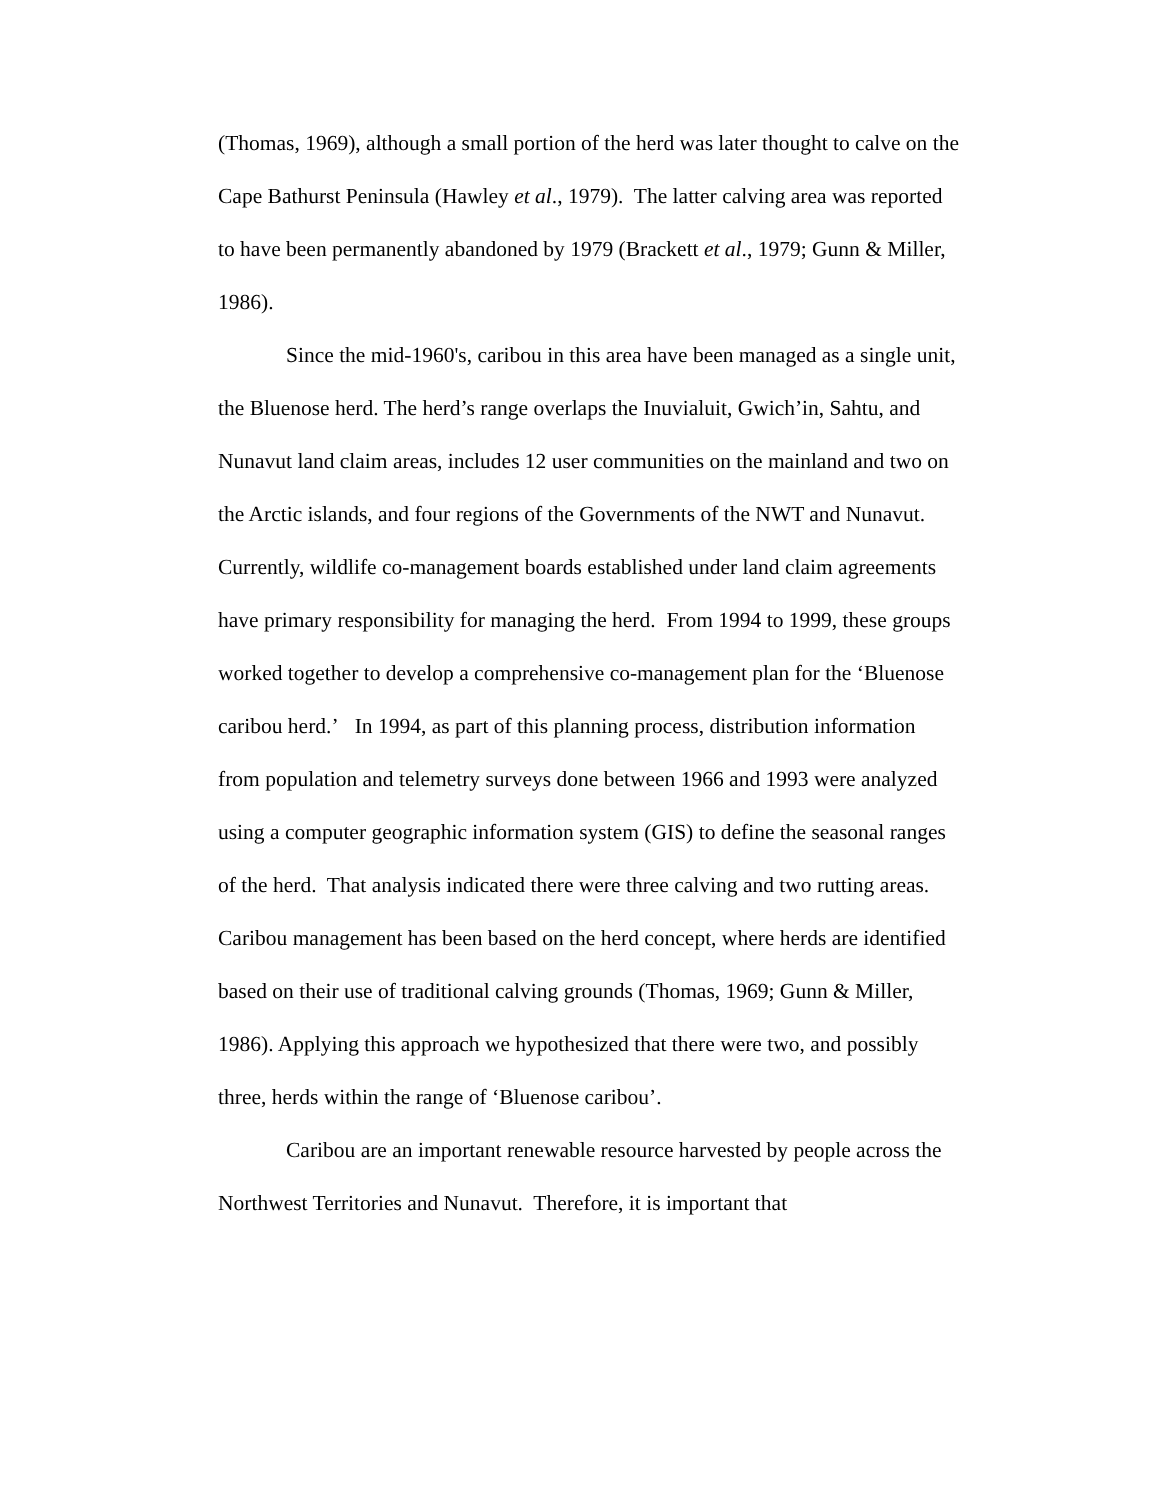(Thomas, 1969), although a small portion of the herd was later thought to calve on the Cape Bathurst Peninsula (Hawley et al., 1979). The latter calving area was reported to have been permanently abandoned by 1979 (Brackett et al., 1979; Gunn & Miller, 1986).
Since the mid-1960's, caribou in this area have been managed as a single unit, the Bluenose herd. The herd’s range overlaps the Inuvialuit, Gwich’in, Sahtu, and Nunavut land claim areas, includes 12 user communities on the mainland and two on the Arctic islands, and four regions of the Governments of the NWT and Nunavut. Currently, wildlife co-management boards established under land claim agreements have primary responsibility for managing the herd. From 1994 to 1999, these groups worked together to develop a comprehensive co-management plan for the ‘Bluenose caribou herd.’ In 1994, as part of this planning process, distribution information from population and telemetry surveys done between 1966 and 1993 were analyzed using a computer geographic information system (GIS) to define the seasonal ranges of the herd. That analysis indicated there were three calving and two rutting areas. Caribou management has been based on the herd concept, where herds are identified based on their use of traditional calving grounds (Thomas, 1969; Gunn & Miller, 1986). Applying this approach we hypothesized that there were two, and possibly three, herds within the range of ‘Bluenose caribou’.
Caribou are an important renewable resource harvested by people across the Northwest Territories and Nunavut. Therefore, it is important that